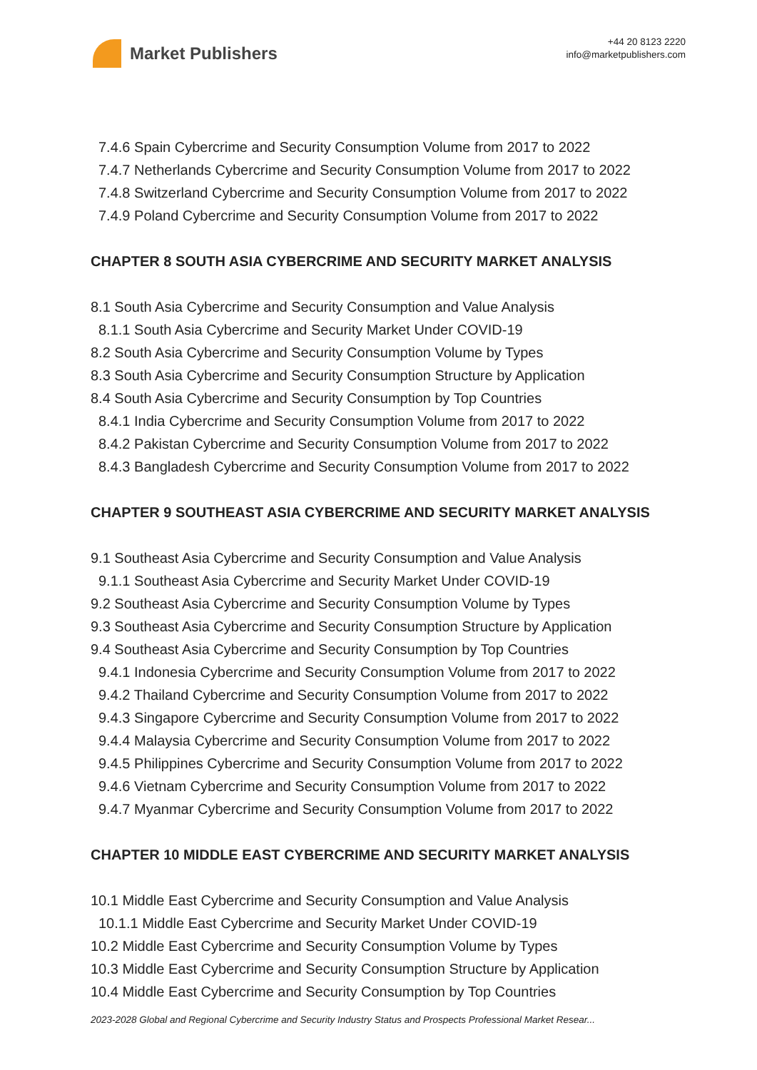Market Publishers
+44 20 8123 2220
info@marketpublishers.com
7.4.6 Spain Cybercrime and Security Consumption Volume from 2017 to 2022
7.4.7 Netherlands Cybercrime and Security Consumption Volume from 2017 to 2022
7.4.8 Switzerland Cybercrime and Security Consumption Volume from 2017 to 2022
7.4.9 Poland Cybercrime and Security Consumption Volume from 2017 to 2022
CHAPTER 8 SOUTH ASIA CYBERCRIME AND SECURITY MARKET ANALYSIS
8.1 South Asia Cybercrime and Security Consumption and Value Analysis
8.1.1 South Asia Cybercrime and Security Market Under COVID-19
8.2 South Asia Cybercrime and Security Consumption Volume by Types
8.3 South Asia Cybercrime and Security Consumption Structure by Application
8.4 South Asia Cybercrime and Security Consumption by Top Countries
8.4.1 India Cybercrime and Security Consumption Volume from 2017 to 2022
8.4.2 Pakistan Cybercrime and Security Consumption Volume from 2017 to 2022
8.4.3 Bangladesh Cybercrime and Security Consumption Volume from 2017 to 2022
CHAPTER 9 SOUTHEAST ASIA CYBERCRIME AND SECURITY MARKET ANALYSIS
9.1 Southeast Asia Cybercrime and Security Consumption and Value Analysis
9.1.1 Southeast Asia Cybercrime and Security Market Under COVID-19
9.2 Southeast Asia Cybercrime and Security Consumption Volume by Types
9.3 Southeast Asia Cybercrime and Security Consumption Structure by Application
9.4 Southeast Asia Cybercrime and Security Consumption by Top Countries
9.4.1 Indonesia Cybercrime and Security Consumption Volume from 2017 to 2022
9.4.2 Thailand Cybercrime and Security Consumption Volume from 2017 to 2022
9.4.3 Singapore Cybercrime and Security Consumption Volume from 2017 to 2022
9.4.4 Malaysia Cybercrime and Security Consumption Volume from 2017 to 2022
9.4.5 Philippines Cybercrime and Security Consumption Volume from 2017 to 2022
9.4.6 Vietnam Cybercrime and Security Consumption Volume from 2017 to 2022
9.4.7 Myanmar Cybercrime and Security Consumption Volume from 2017 to 2022
CHAPTER 10 MIDDLE EAST CYBERCRIME AND SECURITY MARKET ANALYSIS
10.1 Middle East Cybercrime and Security Consumption and Value Analysis
10.1.1 Middle East Cybercrime and Security Market Under COVID-19
10.2 Middle East Cybercrime and Security Consumption Volume by Types
10.3 Middle East Cybercrime and Security Consumption Structure by Application
10.4 Middle East Cybercrime and Security Consumption by Top Countries
2023-2028 Global and Regional Cybercrime and Security Industry Status and Prospects Professional Market Resear...